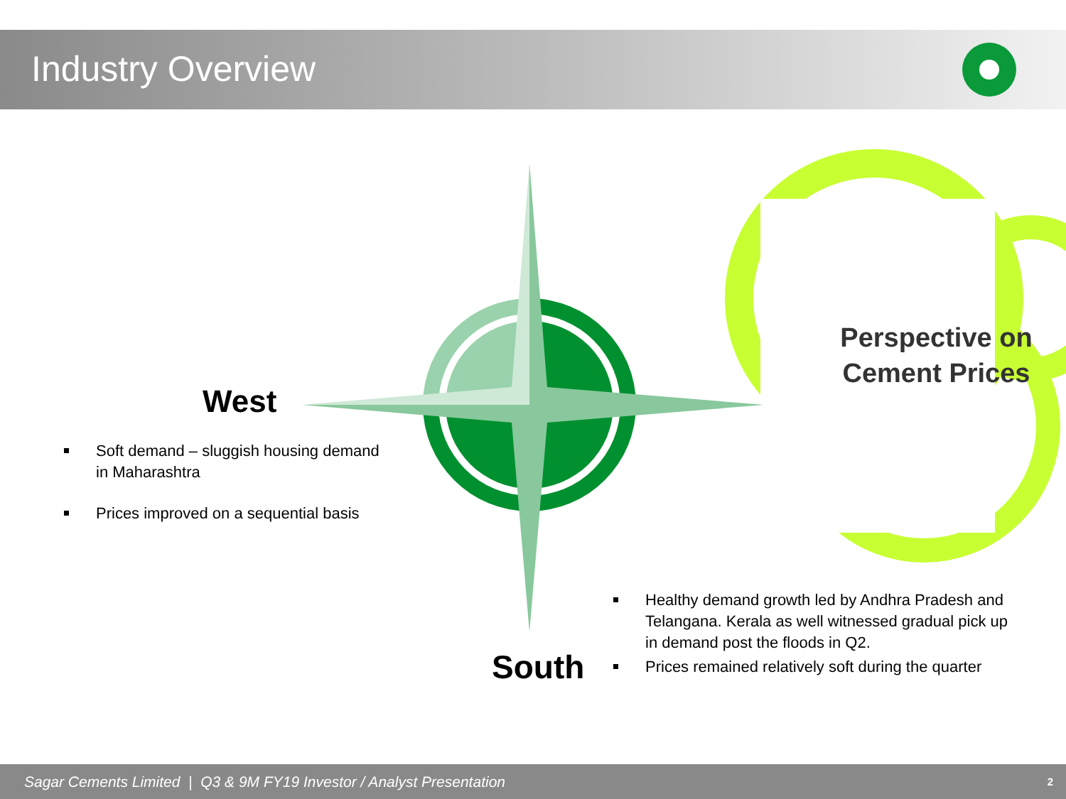Industry Overview
West
Soft demand – sluggish housing demand in Maharashtra
Prices improved on a sequential basis
Perspective on Cement Prices
Healthy demand growth led by Andhra Pradesh and Telangana. Kerala as well witnessed gradual pick up in demand post the floods in Q2.
Prices remained relatively soft during the quarter
South
Sagar Cements Limited | Q3 & 9M FY19 Investor / Analyst Presentation 2